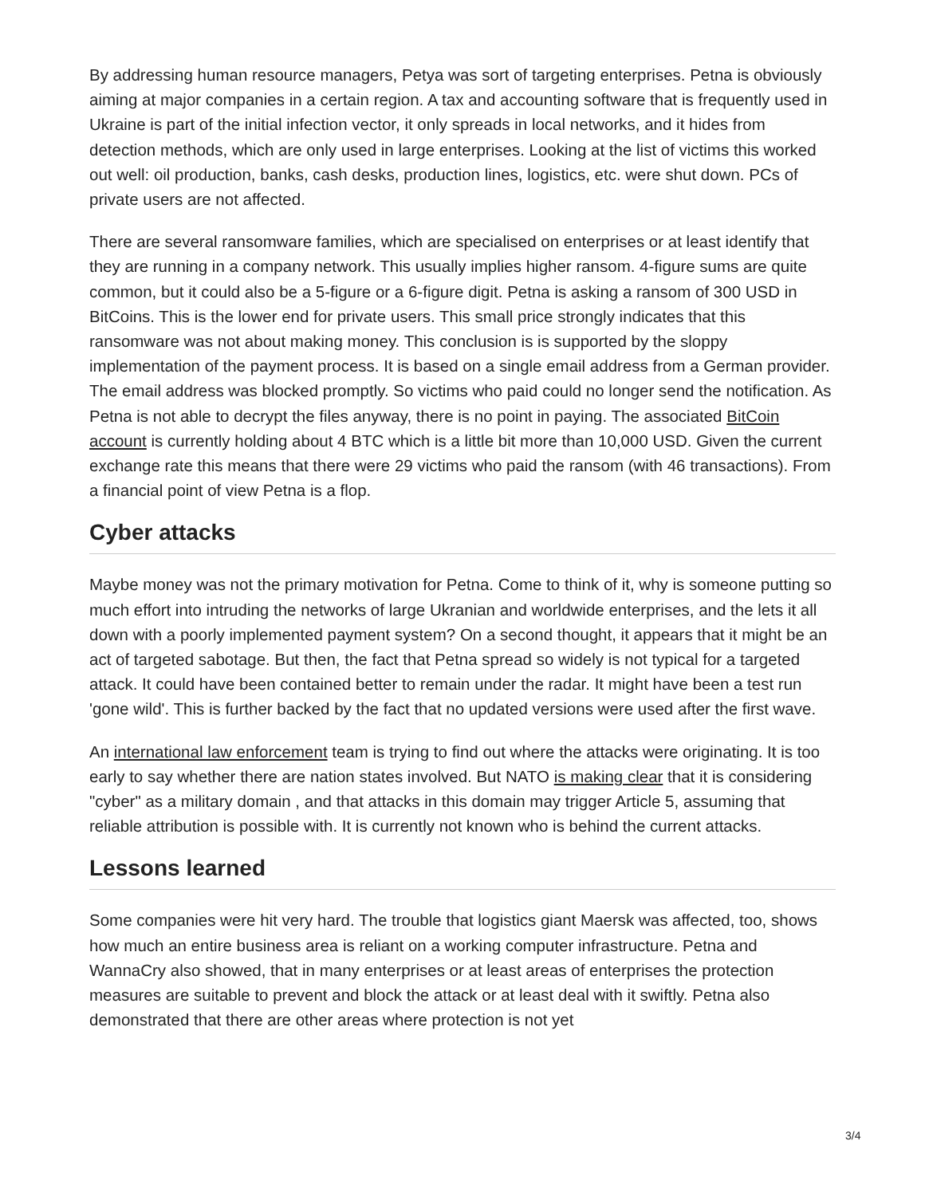By addressing human resource managers, Petya was sort of targeting enterprises. Petna is obviously aiming at major companies in a certain region. A tax and accounting software that is frequently used in Ukraine is part of the initial infection vector, it only spreads in local networks, and it hides from detection methods, which are only used in large enterprises. Looking at the list of victims this worked out well: oil production, banks, cash desks, production lines, logistics, etc. were shut down. PCs of private users are not affected.
There are several ransomware families, which are specialised on enterprises or at least identify that they are running in a company network. This usually implies higher ransom. 4-figure sums are quite common, but it could also be a 5-figure or a 6-figure digit. Petna is asking a ransom of 300 USD in BitCoins. This is the lower end for private users. This small price strongly indicates that this ransomware was not about making money. This conclusion is is supported by the sloppy implementation of the payment process. It is based on a single email address from a German provider. The email address was blocked promptly. So victims who paid could no longer send the notification. As Petna is not able to decrypt the files anyway, there is no point in paying. The associated BitCoin account is currently holding about 4 BTC which is a little bit more than 10,000 USD. Given the current exchange rate this means that there were 29 victims who paid the ransom (with 46 transactions). From a financial point of view Petna is a flop.
Cyber attacks
Maybe money was not the primary motivation for Petna. Come to think of it, why is someone putting so much effort into intruding the networks of large Ukranian and worldwide enterprises, and the lets it all down with a poorly implemented payment system? On a second thought, it appears that it might be an act of targeted sabotage. But then, the fact that Petna spread so widely is not typical for a targeted attack. It could have been contained better to remain under the radar. It might have been a test run 'gone wild'. This is further backed by the fact that no updated versions were used after the first wave.
An international law enforcement team is trying to find out where the attacks were originating. It is too early to say whether there are nation states involved. But NATO is making clear that it is considering "cyber" as a military domain , and that attacks in this domain may trigger Article 5, assuming that reliable attribution is possible with. It is currently not known who is behind the current attacks.
Lessons learned
Some companies were hit very hard. The trouble that logistics giant Maersk was affected, too, shows how much an entire business area is reliant on a working computer infrastructure. Petna and WannaCry also showed, that in many enterprises or at least areas of enterprises the protection measures are suitable to prevent and block the attack or at least deal with it swiftly. Petna also demonstrated that there are other areas where protection is not yet
3/4